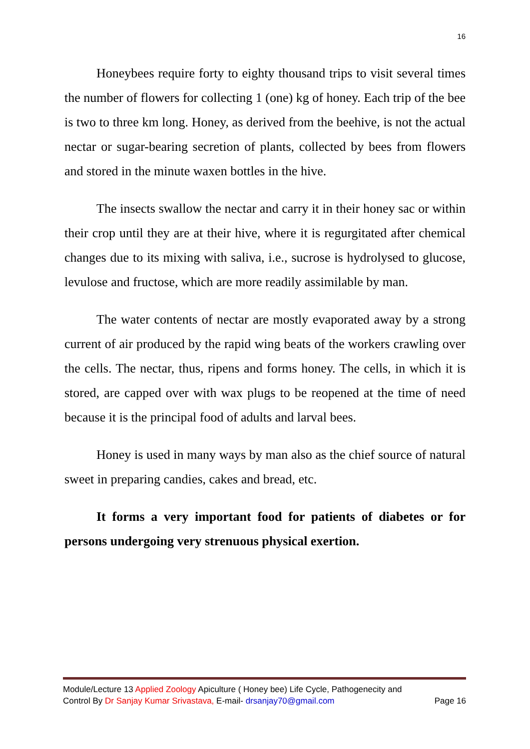16
Honeybees require forty to eighty thousand trips to visit several times the number of flowers for collecting 1 (one) kg of honey. Each trip of the bee is two to three km long. Honey, as derived from the beehive, is not the actual nectar or sugar-bearing secretion of plants, collected by bees from flowers and stored in the minute waxen bottles in the hive.
The insects swallow the nectar and carry it in their honey sac or within their crop until they are at their hive, where it is regurgitated after chemical changes due to its mixing with saliva, i.e., sucrose is hydrolysed to glucose, levulose and fructose, which are more readily assimilable by man.
The water contents of nectar are mostly evaporated away by a strong current of air produced by the rapid wing beats of the workers crawling over the cells. The nectar, thus, ripens and forms honey. The cells, in which it is stored, are capped over with wax plugs to be reopened at the time of need because it is the principal food of adults and larval bees.
Honey is used in many ways by man also as the chief source of natural sweet in preparing candies, cakes and bread, etc.
It forms a very important food for patients of diabetes or for persons undergoing very strenuous physical exertion.
Module/Lecture 13 Applied Zoology Apiculture ( Honey bee) Life Cycle, Pathogenecity and
Control By Dr Sanjay Kumar Srivastava, E-mail- drsanjay70@gmail.com Page 16